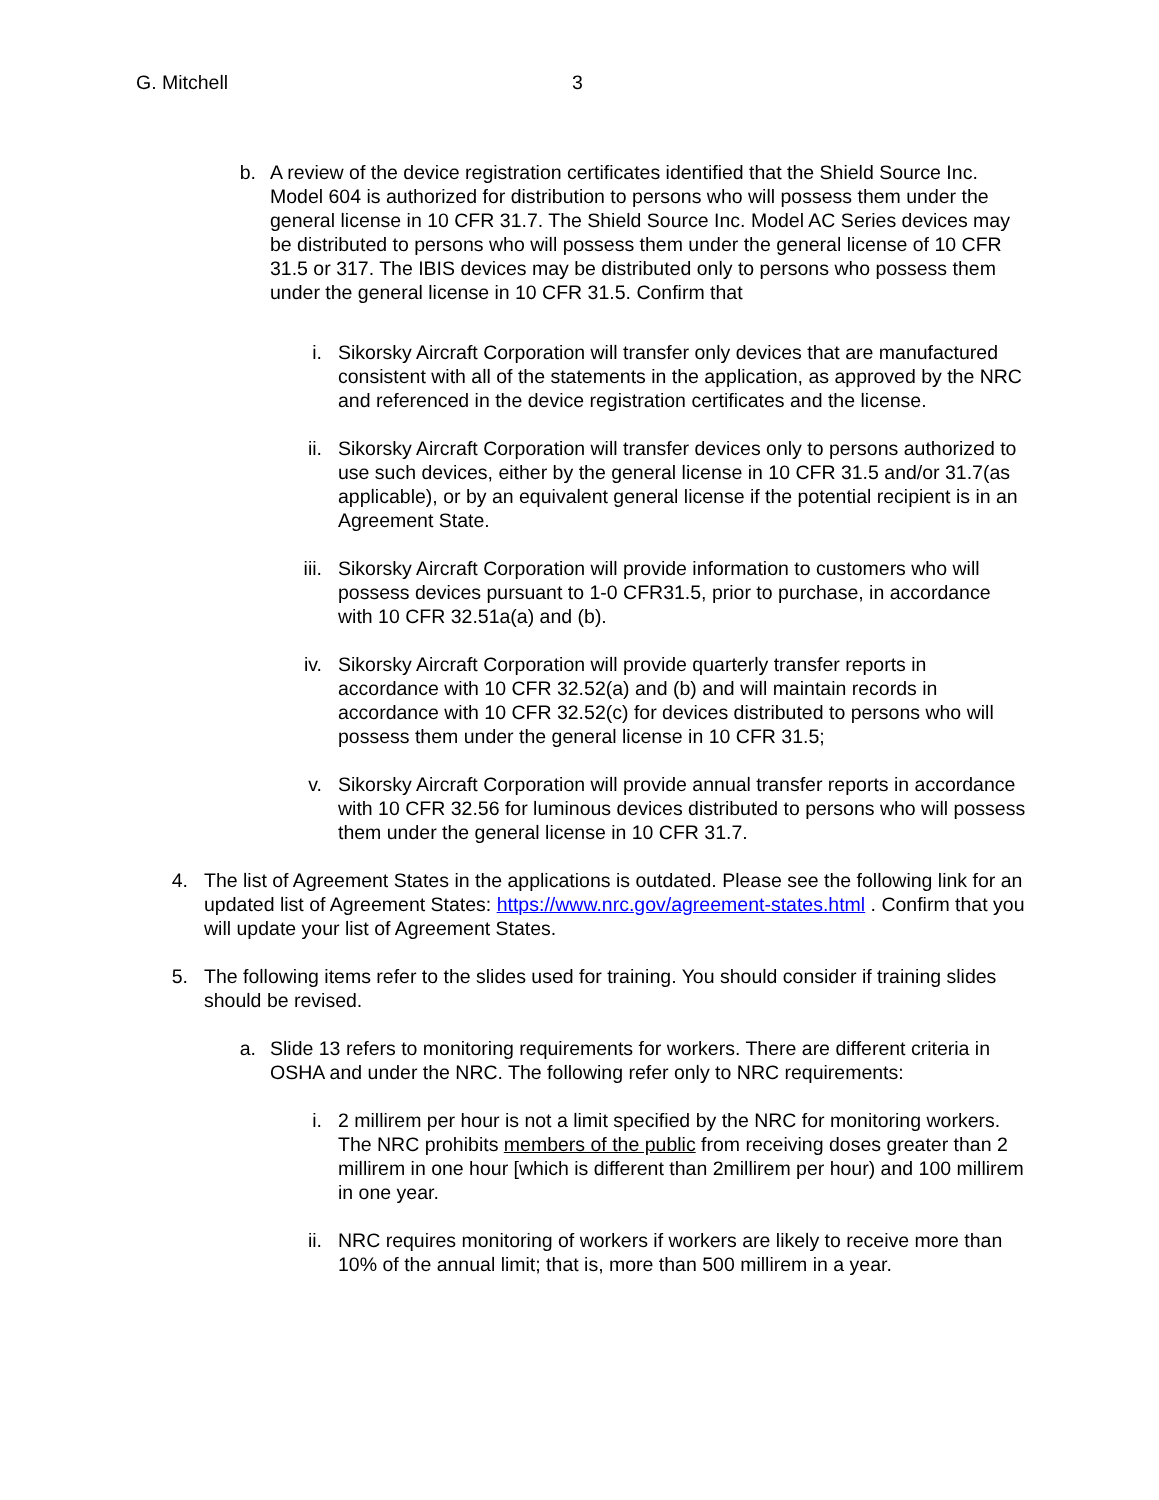G. Mitchell 3
b.
A review of the device registration certificates identified that the Shield Source Inc. Model 604 is authorized for distribution to persons who will possess them under the general license in 10 CFR 31.7. The Shield Source Inc. Model AC Series devices may be distributed to persons who will possess them under the general license of 10 CFR 31.5 or 317. The IBIS devices may be distributed only to persons who possess them under the general license in 10 CFR 31.5. Confirm that
i. Sikorsky Aircraft Corporation will transfer only devices that are manufactured consistent with all of the statements in the application, as approved by the NRC and referenced in the device registration certificates and the license.
ii.
Sikorsky Aircraft Corporation will transfer devices only to persons authorized to use such devices, either by the general license in 10 CFR 31.5 and/or 31.7(as applicable), or by an equivalent general license if the potential recipient is in an Agreement State.
iii.
Sikorsky Aircraft Corporation will provide information to customers who will possess devices pursuant to 1-0 CFR31.5, prior to purchase, in accordance with 10 CFR 32.51a(a) and (b).
iv.
Sikorsky Aircraft Corporation will provide quarterly transfer reports in accordance with 10 CFR 32.52(a) and (b) and will maintain records in accordance with 10 CFR 32.52(c) for devices distributed to persons who will possess them under the general license in 10 CFR 31.5;
v. Sikorsky Aircraft Corporation will provide annual transfer reports in accordance with 10 CFR 32.56 for luminous devices distributed to persons who will possess them under the general license in 10 CFR 31.7.
4.
The list of Agreement States in the applications is outdated. Please see the following link for an updated list of Agreement States: https://www.nrc.gov/agreement-states.html . Confirm that you will update your list of Agreement States.
5.
The following items refer to the slides used for training. You should consider if training slides should be revised.
a.
Slide 13 refers to monitoring requirements for workers. There are different criteria in OSHA and under the NRC. The following refer only to NRC requirements:
i. 2 millirem per hour is not a limit specified by the NRC for monitoring workers. The NRC prohibits members of the public from receiving doses greater than 2 millirem in one hour [which is different than 2millirem per hour) and 100 millirem in one year.
ii.
NRC requires monitoring of workers if workers are likely to receive more than 10% of the annual limit; that is, more than 500 millirem in a year.